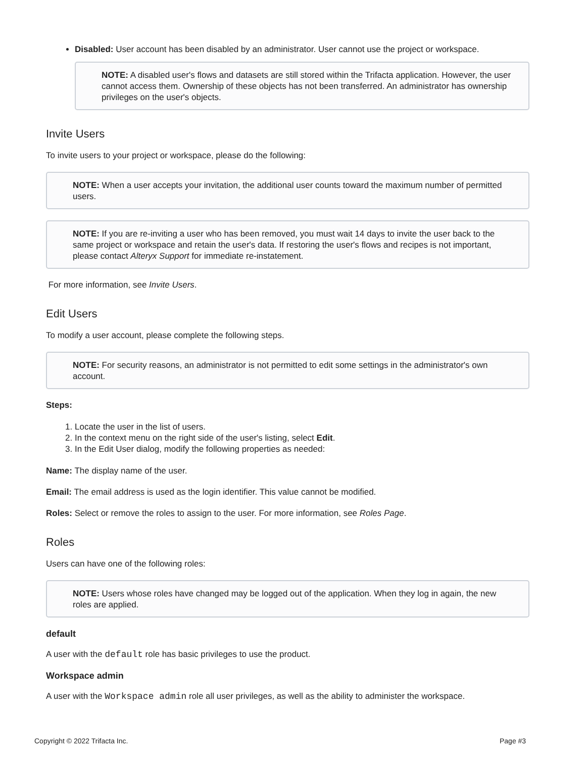Disabled: User account has been disabled by an administrator. User cannot use the project or workspace.
NOTE: A disabled user's flows and datasets are still stored within the Trifacta application. However, the user cannot access them. Ownership of these objects has not been transferred. An administrator has ownership privileges on the user's objects.
Invite Users
To invite users to your project or workspace, please do the following:
NOTE: When a user accepts your invitation, the additional user counts toward the maximum number of permitted users.
NOTE: If you are re-inviting a user who has been removed, you must wait 14 days to invite the user back to the same project or workspace and retain the user's data. If restoring the user's flows and recipes is not important, please contact Alteryx Support for immediate re-instatement.
For more information, see Invite Users.
Edit Users
To modify a user account, please complete the following steps.
NOTE: For security reasons, an administrator is not permitted to edit some settings in the administrator's own account.
Steps:
1. Locate the user in the list of users.
2. In the context menu on the right side of the user's listing, select Edit.
3. In the Edit User dialog, modify the following properties as needed:
Name: The display name of the user.
Email: The email address is used as the login identifier. This value cannot be modified.
Roles: Select or remove the roles to assign to the user. For more information, see Roles Page.
Roles
Users can have one of the following roles:
NOTE: Users whose roles have changed may be logged out of the application. When they log in again, the new roles are applied.
default
A user with the default role has basic privileges to use the product.
Workspace admin
A user with the Workspace admin role all user privileges, as well as the ability to administer the workspace.
Copyright © 2022 Trifacta Inc. Page #3